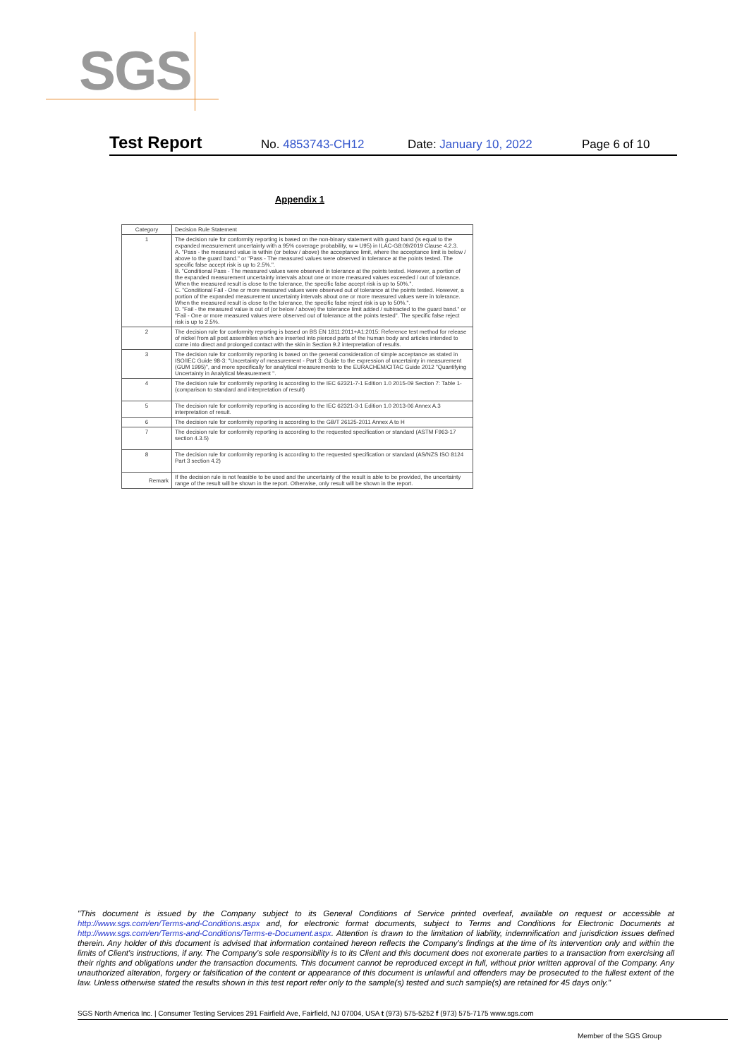SGS
Test Report No. 4853743-CH12 Date: January 10, 2022 Page 6 of 10
Appendix 1
| Category | Decision Rule Statement |
| --- | --- |
| 1 | The decision rule for conformity reporting is based on the non-binary statement with guard band (is equal to the expanded measurement uncertainty with a 95% coverage probability, w = U95) in ILAC-G8:09/2019 Clause 4.2.3. A. "Pass - the measured value is within (or below / above) the acceptance limit, where the acceptance limit is below / above to the guard band." or "Pass - The measured values were observed in tolerance at the points tested. The specific false accept risk is up to 2.5%.". B. "Conditional Pass - The measured values were observed in tolerance at the points tested. However, a portion of the expanded measurement uncertainty intervals about one or more measured values exceeded / out of tolerance. When the measured result is close to the tolerance, the specific false accept risk is up to 50%.". C. "Conditional Fail - One or more measured values were observed out of tolerance at the points tested. However, a portion of the expanded measurement uncertainty intervals about one or more measured values were in tolerance. When the measured result is close to the tolerance, the specific false reject risk is up to 50%.". D. "Fail - the measured value is out of (or below / above) the tolerance limit added / subtracted to the guard band." or "Fail - One or more measured values were observed out of tolerance at the points tested". The specific false reject risk is up to 2.5%. |
| 2 | The decision rule for conformity reporting is based on BS EN 1811:2011+A1:2015: Reference test method for release of nickel from all post assemblies which are inserted into pierced parts of the human body and articles intended to come into direct and prolonged contact with the skin in Section 9.2 interpretation of results. |
| 3 | The decision rule for conformity reporting is based on the general consideration of simple acceptance as stated in ISO/IEC Guide 98-3: "Uncertainty of measurement - Part 3: Guide to the expression of uncertainty in measurement (GUM 1995)", and more specifically for analytical measurements to the EURACHEM/CITAC Guide 2012 "Quantifying Uncertainty in Analytical Measurement ". |
| 4 | The decision rule for conformity reporting is according to the IEC 62321-7-1 Edition 1.0 2015-09 Section 7: Table 1-(comparison to standard and interpretation of result) |
| 5 | The decision rule for conformity reporting is according to the IEC 62321-3-1 Edition 1.0 2013-06 Annex A.3 interpretation of result. |
| 6 | The decision rule for conformity reporting is according to the GB/T 26125-2011 Annex A to H |
| 7 | The decision rule for conformity reporting is according to the requested specification or standard (ASTM F963-17 section 4.3.5) |
| 8 | The decision rule for conformity reporting is according to the requested specification or standard (AS/NZS ISO 8124 Part 3 section 4.2) |
| Remark | If the decision rule is not feasible to be used and the uncertainty of the result is able to be provided, the uncertainty range of the result will be shown in the report. Otherwise, only result will be shown in the report. |
"This document is issued by the Company subject to its General Conditions of Service printed overleaf, available on request or accessible at http://www.sgs.com/en/Terms-and-Conditions.aspx and, for electronic format documents, subject to Terms and Conditions for Electronic Documents at http://www.sgs.com/en/Terms-and-Conditions/Terms-e-Document.aspx. Attention is drawn to the limitation of liability, indemnification and jurisdiction issues defined therein. Any holder of this document is advised that information contained hereon reflects the Company's findings at the time of its intervention only and within the limits of Client's instructions, if any. The Company's sole responsibility is to its Client and this document does not exonerate parties to a transaction from exercising all their rights and obligations under the transaction documents. This document cannot be reproduced except in full, without prior written approval of the Company. Any unauthorized alteration, forgery or falsification of the content or appearance of this document is unlawful and offenders may be prosecuted to the fullest extent of the law. Unless otherwise stated the results shown in this test report refer only to the sample(s) tested and such sample(s) are retained for 45 days only."
SGS North America Inc. | Consumer Testing Services 291 Fairfield Ave, Fairfield, NJ 07004, USA t (973) 575-5252 f (973) 575-7175 www.sgs.com
Member of the SGS Group